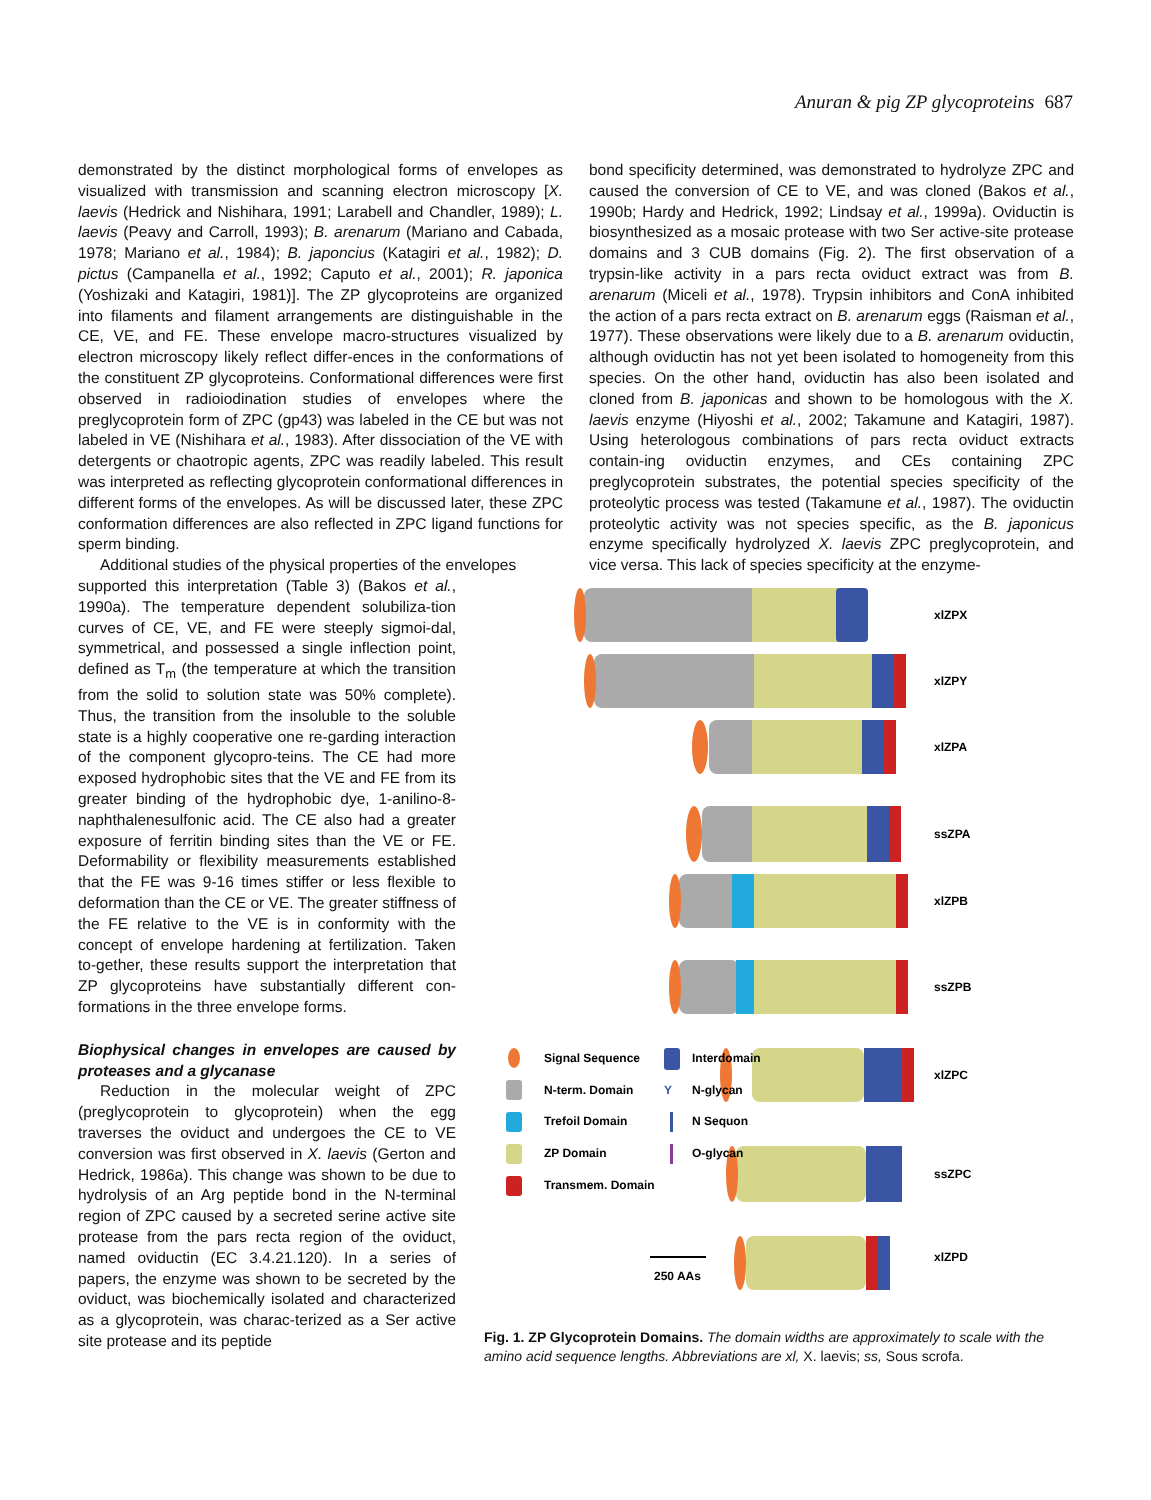Anuran & pig ZP glycoproteins 687
demonstrated by the distinct morphological forms of envelopes as visualized with transmission and scanning electron microscopy [X. laevis (Hedrick and Nishihara, 1991; Larabell and Chandler, 1989); L. laevis (Peavy and Carroll, 1993); B. arenarum (Mariano and Cabada, 1978; Mariano et al., 1984); B. japoncius (Katagiri et al., 1982); D. pictus (Campanella et al., 1992; Caputo et al., 2001); R. japonica (Yoshizaki and Katagiri, 1981)]. The ZP glycoproteins are organized into filaments and filament arrangements are distinguishable in the CE, VE, and FE. These envelope macro-structures visualized by electron microscopy likely reflect differ-ences in the conformations of the constituent ZP glycoproteins. Conformational differences were first observed in radioiodination studies of envelopes where the preglycoprotein form of ZPC (gp43) was labeled in the CE but was not labeled in VE (Nishihara et al., 1983). After dissociation of the VE with detergents or chaotropic agents, ZPC was readily labeled. This result was interpreted as reflecting glycoprotein conformational differences in different forms of the envelopes. As will be discussed later, these ZPC conformation differences are also reflected in ZPC ligand functions for sperm binding.
Additional studies of the physical properties of the envelopes
bond specificity determined, was demonstrated to hydrolyze ZPC and caused the conversion of CE to VE, and was cloned (Bakos et al., 1990b; Hardy and Hedrick, 1992; Lindsay et al., 1999a). Oviductin is biosynthesized as a mosaic protease with two Ser active-site protease domains and 3 CUB domains (Fig. 2). The first observation of a trypsin-like activity in a pars recta oviduct extract was from B. arenarum (Miceli et al., 1978). Trypsin inhibitors and ConA inhibited the action of a pars recta extract on B. arenarum eggs (Raisman et al., 1977). These observations were likely due to a B. arenarum oviductin, although oviductin has not yet been isolated to homogeneity from this species. On the other hand, oviductin has also been isolated and cloned from B. japonicas and shown to be homologous with the X. laevis enzyme (Hiyoshi et al., 2002; Takamune and Katagiri, 1987). Using heterologous combinations of pars recta oviduct extracts contain-ing oviductin enzymes, and CEs containing ZPC preglycoprotein substrates, the potential species specificity of the proteolytic process was tested (Takamune et al., 1987). The oviductin proteolytic activity was not species specific, as the B. japonicus enzyme specifically hydrolyzed X. laevis ZPC preglycoprotein, and vice versa. This lack of species specificity at the enzyme-
supported this interpretation (Table 3) (Bakos et al., 1990a). The temperature dependent solubiliza-tion curves of CE, VE, and FE were steeply sigmoi-dal, symmetrical, and possessed a single inflection point, defined as T<sub>m</sub> (the temperature at which the transition from the solid to solution state was 50% complete). Thus, the transition from the insoluble to the soluble state is a highly cooperative one re-garding interaction of the component glycopro-teins. The CE had more exposed hydrophobic sites that the VE and FE from its greater binding of the hydrophobic dye, 1-anilino-8-naphthalenesulfonic acid. The CE also had a greater exposure of ferritin binding sites than the VE or FE. Deformability or flexibility measurements established that the FE was 9-16 times stiffer or less flexible to deformation than the CE or VE. The greater stiffness of the FE relative to the VE is in conformity with the concept of envelope hardening at fertilization. Taken to-gether, these results support the interpretation that ZP glycoproteins have substantially different con-formations in the three envelope forms.
Biophysical changes in envelopes are caused by proteases and a glycanase
Reduction in the molecular weight of ZPC (preglycoprotein to glycoprotein) when the egg traverses the oviduct and undergoes the CE to VE conversion was first observed in X. laevis (Gerton and Hedrick, 1986a). This change was shown to be due to hydrolysis of an Arg peptide bond in the N-terminal region of ZPC caused by a secreted serine active site protease from the pars recta region of the oviduct, named oviductin (EC 3.4.21.120). In a series of papers, the enzyme was shown to be secreted by the oviduct, was biochemically isolated and characterized as a glycoprotein, was charac-terized as a Ser active site protease and its peptide
xlZPX
xlZPY
xlZPA
ssZPA
xlZPB
ssZPB
xlZPC
ssZPC
xlZPD
Signal Sequence
N-term. Domain
Trefoil Domain
ZP Domain
Transmem. Domain
Interdomain
Y
N-glycan
N Sequon
O-glycan
250 AAs
Fig. 1. ZP Glycoprotein Domains. The domain widths are approximately to scale with the amino acid sequence lengths. Abbreviations are xl, X. laevis; ss, Sous scrofa.